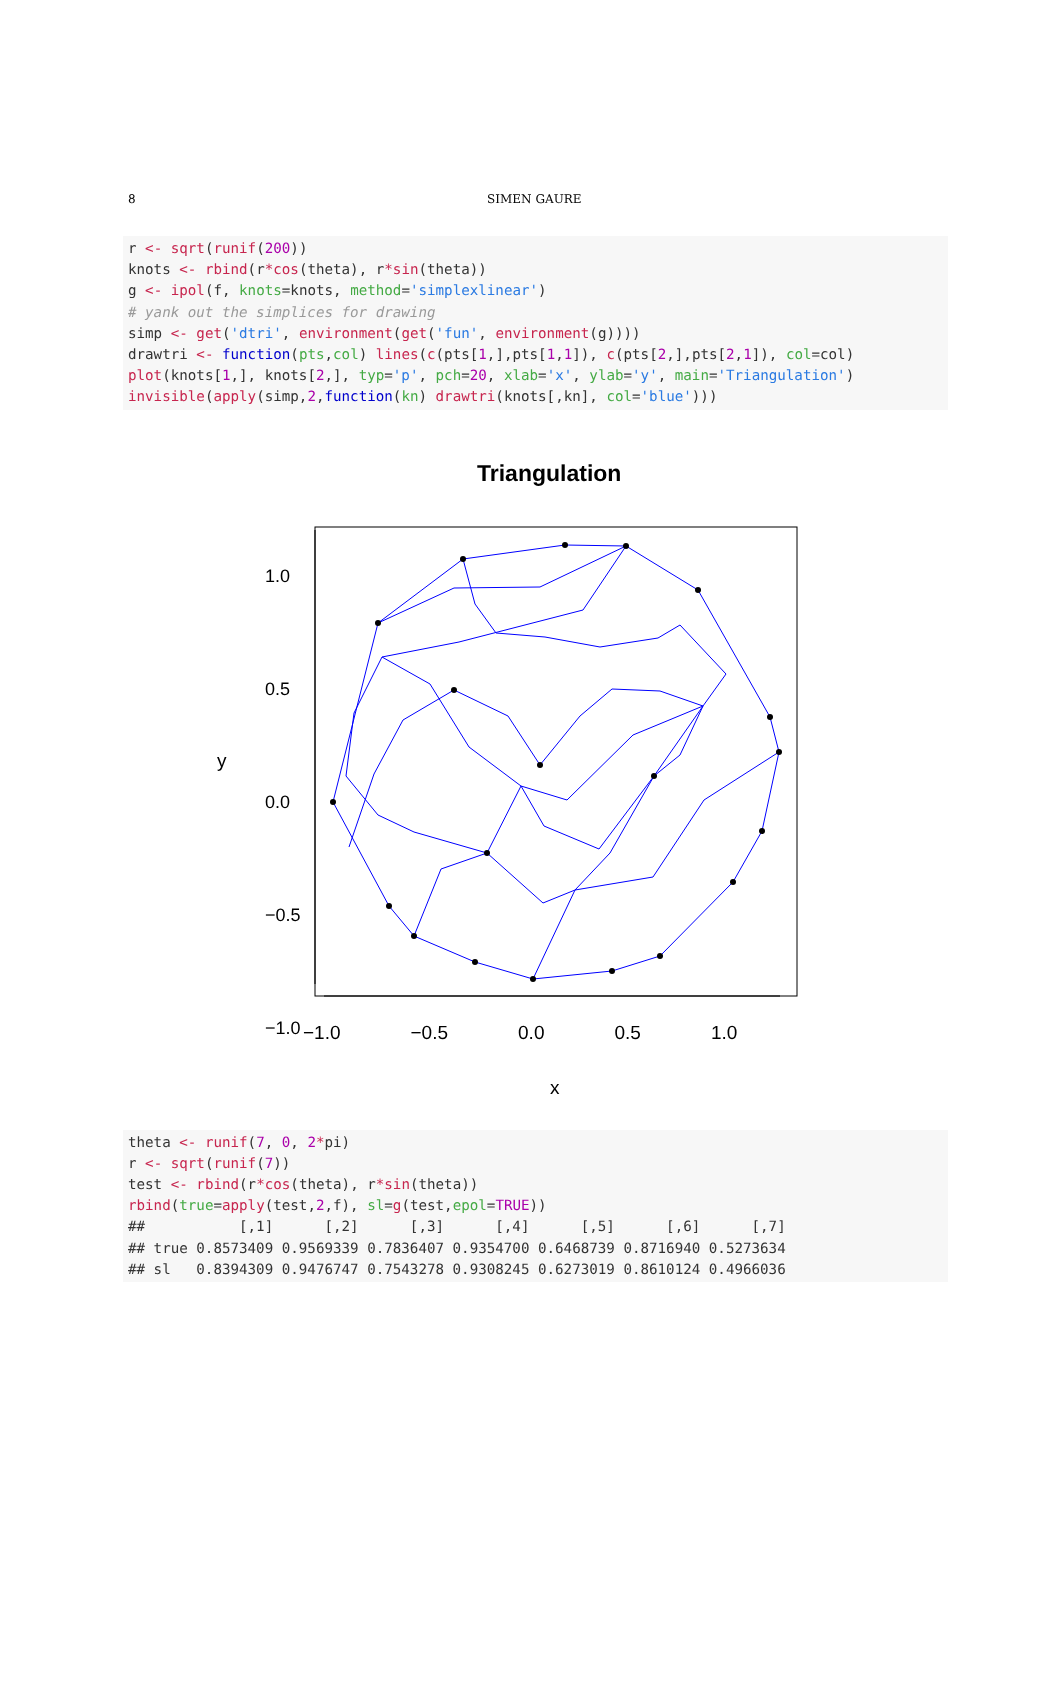8 SIMEN GAURE
r <- sqrt(runif(200))
knots <- rbind(r*cos(theta), r*sin(theta))
g <- ipol(f, knots=knots, method='simplexlinear')
# yank out the simplices for drawing
simp <- get('dtri', environment(get('fun', environment(g))))
drawtri <- function(pts,col) lines(c(pts[1,],pts[1,1]), c(pts[2,],pts[2,1]), col=col)
plot(knots[1,], knots[2,], typ='p', pch=20, xlab='x', ylab='y', main='Triangulation')
invisible(apply(simp,2,function(kn) drawtri(knots[,kn], col='blue')))
Triangulation
−1.0 −0.5 0.0 0.5 1.0
x
y
1.0
0.5
0.0
−0.5
−1.0
theta <- runif(7, 0, 2*pi)
r <- sqrt(runif(7))
test <- rbind(r*cos(theta), r*sin(theta))
rbind(true=apply(test,2,f), sl=g(test,epol=TRUE))
##           [,1]      [,2]      [,3]      [,4]      [,5]      [,6]      [,7]
## true 0.8573409 0.9569339 0.7836407 0.9354700 0.6468739 0.8716940 0.5273634
## sl   0.8394309 0.9476747 0.7543278 0.9308245 0.6273019 0.8610124 0.4966036